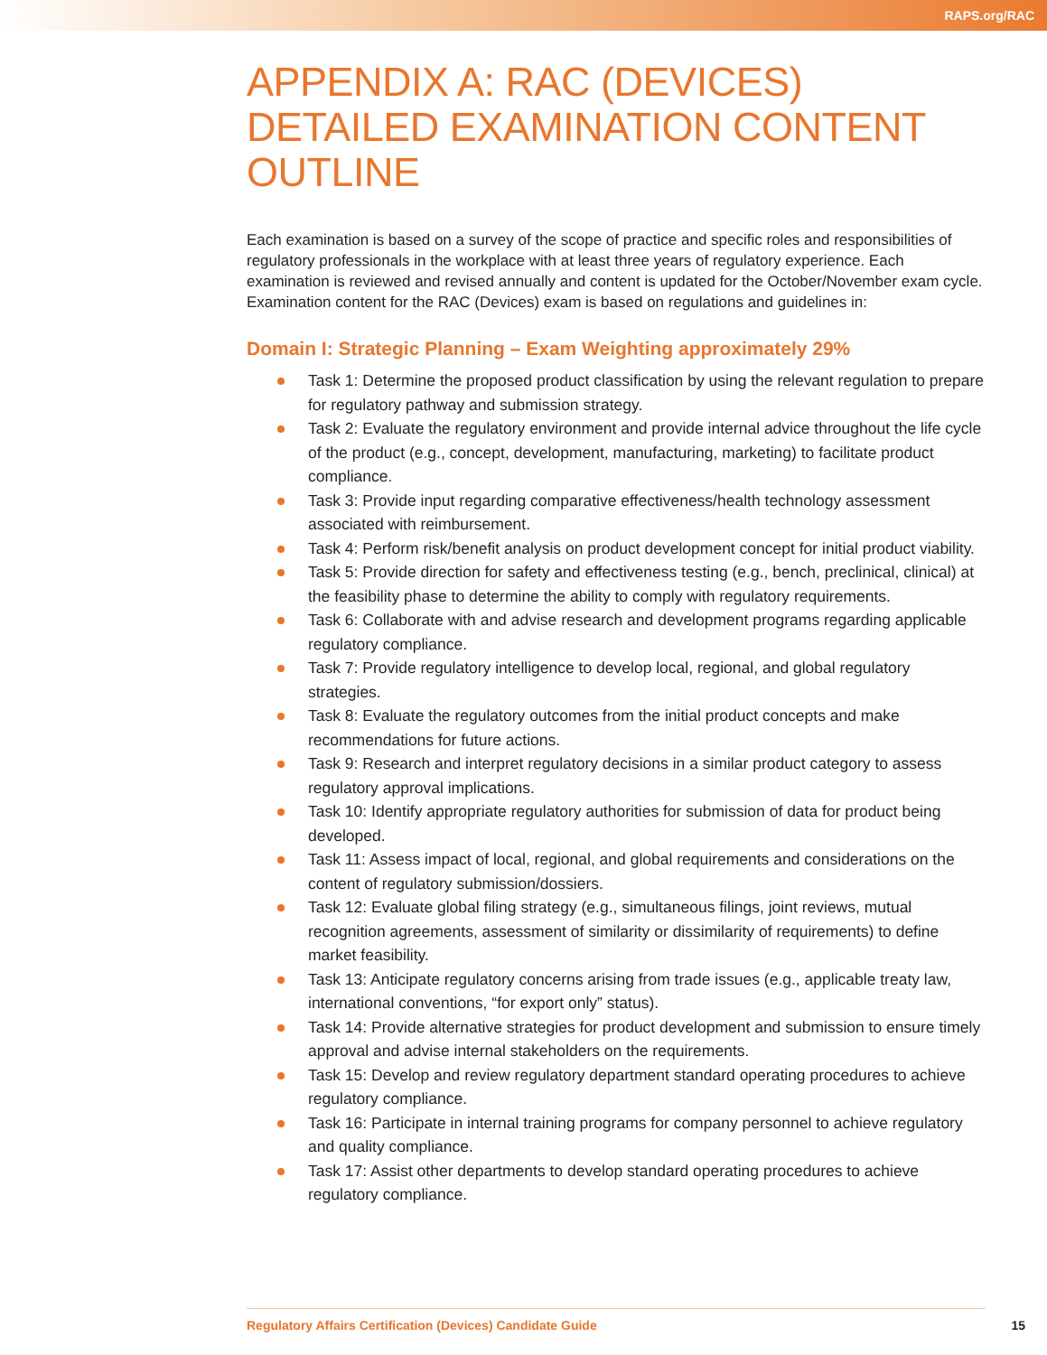RAPS.org/RAC
APPENDIX A: RAC (DEVICES) DETAILED EXAMINATION CONTENT OUTLINE
Each examination is based on a survey of the scope of practice and specific roles and responsibilities of regulatory professionals in the workplace with at least three years of regulatory experience. Each examination is reviewed and revised annually and content is updated for the October/November exam cycle. Examination content for the RAC (Devices) exam is based on regulations and guidelines in:
Domain I: Strategic Planning – Exam Weighting approximately 29%
Task 1: Determine the proposed product classification by using the relevant regulation to prepare for regulatory pathway and submission strategy.
Task 2: Evaluate the regulatory environment and provide internal advice throughout the life cycle of the product (e.g., concept, development, manufacturing, marketing) to facilitate product compliance.
Task 3: Provide input regarding comparative effectiveness/health technology assessment associated with reimbursement.
Task 4: Perform risk/benefit analysis on product development concept for initial product viability.
Task 5: Provide direction for safety and effectiveness testing (e.g., bench, preclinical, clinical) at the feasibility phase to determine the ability to comply with regulatory requirements.
Task 6: Collaborate with and advise research and development programs regarding applicable regulatory compliance.
Task 7: Provide regulatory intelligence to develop local, regional, and global regulatory strategies.
Task 8: Evaluate the regulatory outcomes from the initial product concepts and make recommendations for future actions.
Task 9: Research and interpret regulatory decisions in a similar product category to assess regulatory approval implications.
Task 10: Identify appropriate regulatory authorities for submission of data for product being developed.
Task 11: Assess impact of local, regional, and global requirements and considerations on the content of regulatory submission/dossiers.
Task 12: Evaluate global filing strategy (e.g., simultaneous filings, joint reviews, mutual recognition agreements, assessment of similarity or dissimilarity of requirements) to define market feasibility.
Task 13: Anticipate regulatory concerns arising from trade issues (e.g., applicable treaty law, international conventions, “for export only” status).
Task 14: Provide alternative strategies for product development and submission to ensure timely approval and advise internal stakeholders on the requirements.
Task 15: Develop and review regulatory department standard operating procedures to achieve regulatory compliance.
Task 16: Participate in internal training programs for company personnel to achieve regulatory and quality compliance.
Task 17: Assist other departments to develop standard operating procedures to achieve regulatory compliance.
Regulatory Affairs Certification (Devices) Candidate Guide 15